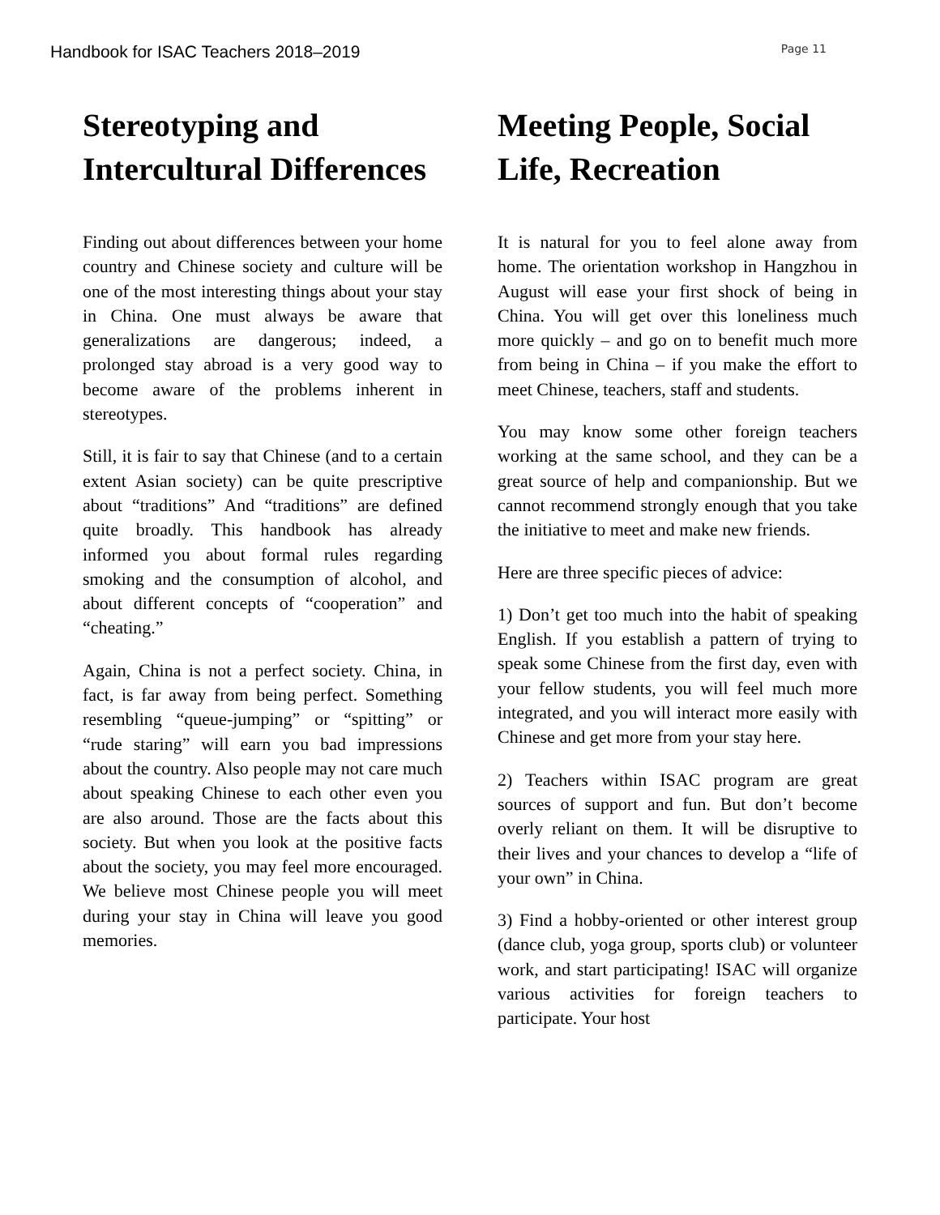Handbook for ISAC Teachers 2018–2019 Page 11
Stereotyping and Intercultural Differences
Finding out about differences between your home country and Chinese society and culture will be one of the most interesting things about your stay in China. One must always be aware that generalizations are dangerous; indeed, a prolonged stay abroad is a very good way to become aware of the problems inherent in stereotypes.
Still, it is fair to say that Chinese (and to a certain extent Asian society) can be quite prescriptive about “traditions” And “traditions” are defined quite broadly. This handbook has already informed you about formal rules regarding smoking and the consumption of alcohol, and about different concepts of “cooperation” and “cheating.”
Again, China is not a perfect society. China, in fact, is far away from being perfect. Something resembling “queue-jumping” or “spitting” or “rude staring” will earn you bad impressions about the country. Also people may not care much about speaking Chinese to each other even you are also around. Those are the facts about this society. But when you look at the positive facts about the society, you may feel more encouraged. We believe most Chinese people you will meet during your stay in China will leave you good memories.
Meeting People, Social Life, Recreation
It is natural for you to feel alone away from home. The orientation workshop in Hangzhou in August will ease your first shock of being in China. You will get over this loneliness much more quickly – and go on to benefit much more from being in China – if you make the effort to meet Chinese, teachers, staff and students.
You may know some other foreign teachers working at the same school, and they can be a great source of help and companionship. But we cannot recommend strongly enough that you take the initiative to meet and make new friends.
Here are three specific pieces of advice:
1) Don’t get too much into the habit of speaking English. If you establish a pattern of trying to speak some Chinese from the first day, even with your fellow students, you will feel much more integrated, and you will interact more easily with Chinese and get more from your stay here.
2) Teachers within ISAC program are great sources of support and fun. But don’t become overly reliant on them. It will be disruptive to their lives and your chances to develop a “life of your own” in China.
3) Find a hobby-oriented or other interest group (dance club, yoga group, sports club) or volunteer work, and start participating! ISAC will organize various activities for foreign teachers to participate. Your host